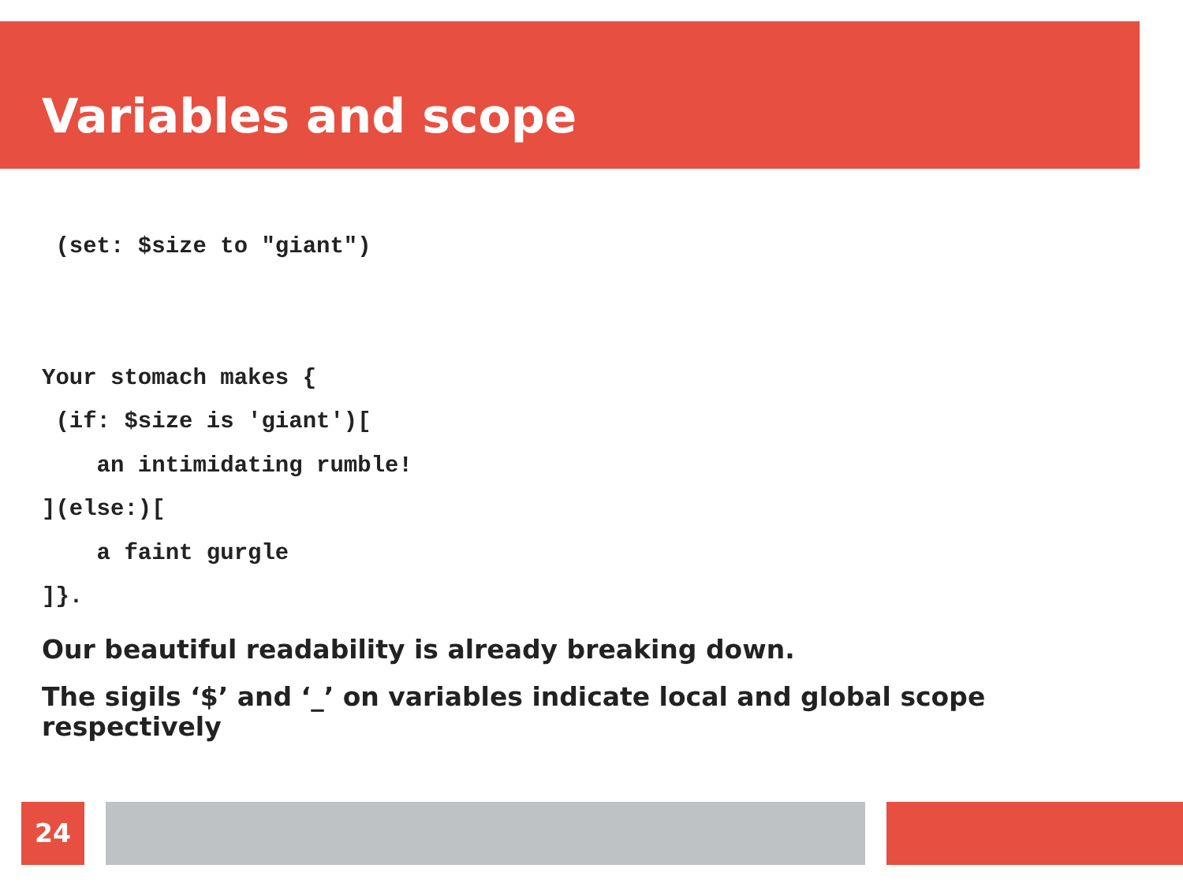Variables and scope
 (set: $size to "giant")


Your stomach makes {
 (if: $size is 'giant')[
    an intimidating rumble!
](else:)[
    a faint gurgle
]}.
Our beautiful readability is already breaking down.
The sigils ‘$’ and ‘_’ on variables indicate local and global scope respectively
24